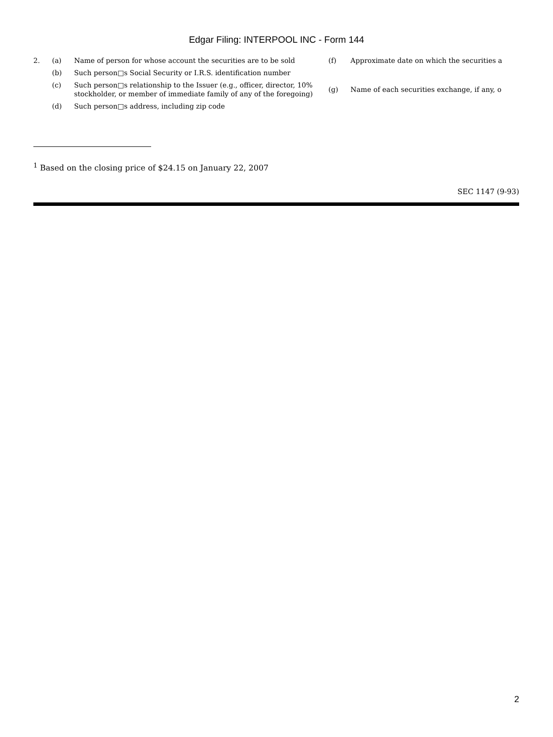Edgar Filing: INTERPOOL INC - Form 144
2.
(a)
Name of person for whose account the securities are to be sold
(b)
Such person□s Social Security or I.R.S. identification number
(c)
Such person□s relationship to the Issuer (e.g., officer, director, 10%
stockholder, or member of immediate family of any of the foregoing)
(d)
Such person□s address, including zip code
(f)
Approximate date on which the securities a
(g)
Name of each securities exchange, if any, o
<sup>1</sup> Based on the closing price of $24.15 on January 22, 2007
SEC 1147 (9-93)
2